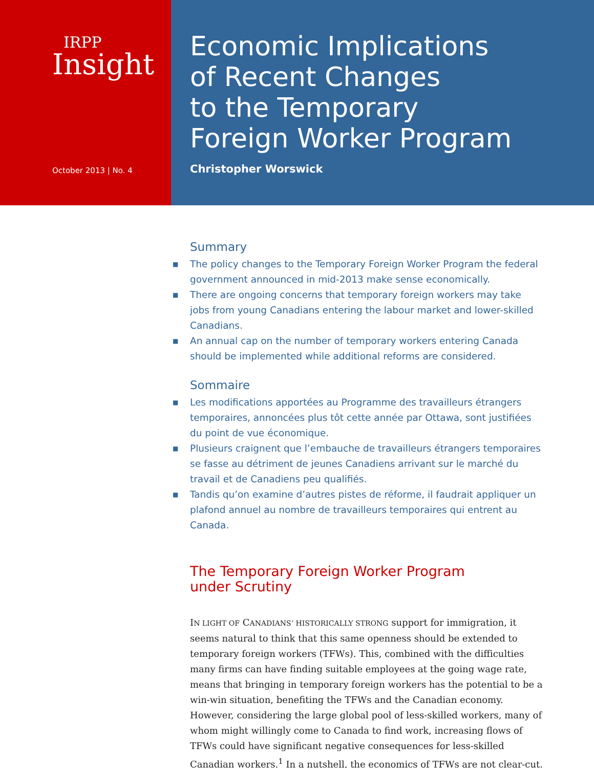IRPP
Insight
October 2013 | No. 4
Economic Implications
of Recent Changes
to the Temporary
Foreign Worker Program
Christopher Worswick
Summary
■ The policy changes to the Temporary Foreign Worker Program the federal government announced in mid-2013 make sense economically.
■ There are ongoing concerns that temporary foreign workers may take jobs from young Canadians entering the labour market and lower-skilled Canadians.
■ An annual cap on the number of temporary workers entering Canada should be implemented while additional reforms are considered.
Sommaire
■ Les modifications apportées au Programme des travailleurs étrangers temporaires, annoncées plus tôt cette année par Ottawa, sont justifiées du point de vue économique.
■ Plusieurs craignent que l’embauche de travailleurs étrangers temporaires se fasse au détriment de jeunes Canadiens arrivant sur le marché du travail et de Canadiens peu qualifiés.
■ Tandis qu’on examine d’autres pistes de réforme, il faudrait appliquer un plafond annuel au nombre de travailleurs temporaires qui entrent au Canada.
The Temporary Foreign Worker Program
under Scrutiny
IN LIGHT OF CANADIANS’ HISTORICALLY STRONG support for immigration, it seems natural to think that this same openness should be extended to temporary foreign workers (TFWs). This, combined with the difficulties many firms can have finding suitable employees at the going wage rate, means that bringing in temporary foreign workers has the potential to be a win-win situation, benefiting the TFWs and the Canadian economy. However, considering the large global pool of less-skilled workers, many of whom might willingly come to Canada to find work, increasing flows of TFWs could have significant negative consequences for less-skilled Canadian workers.<sup>1</sup> In a nutshell, the economics of TFWs are not clear-cut.